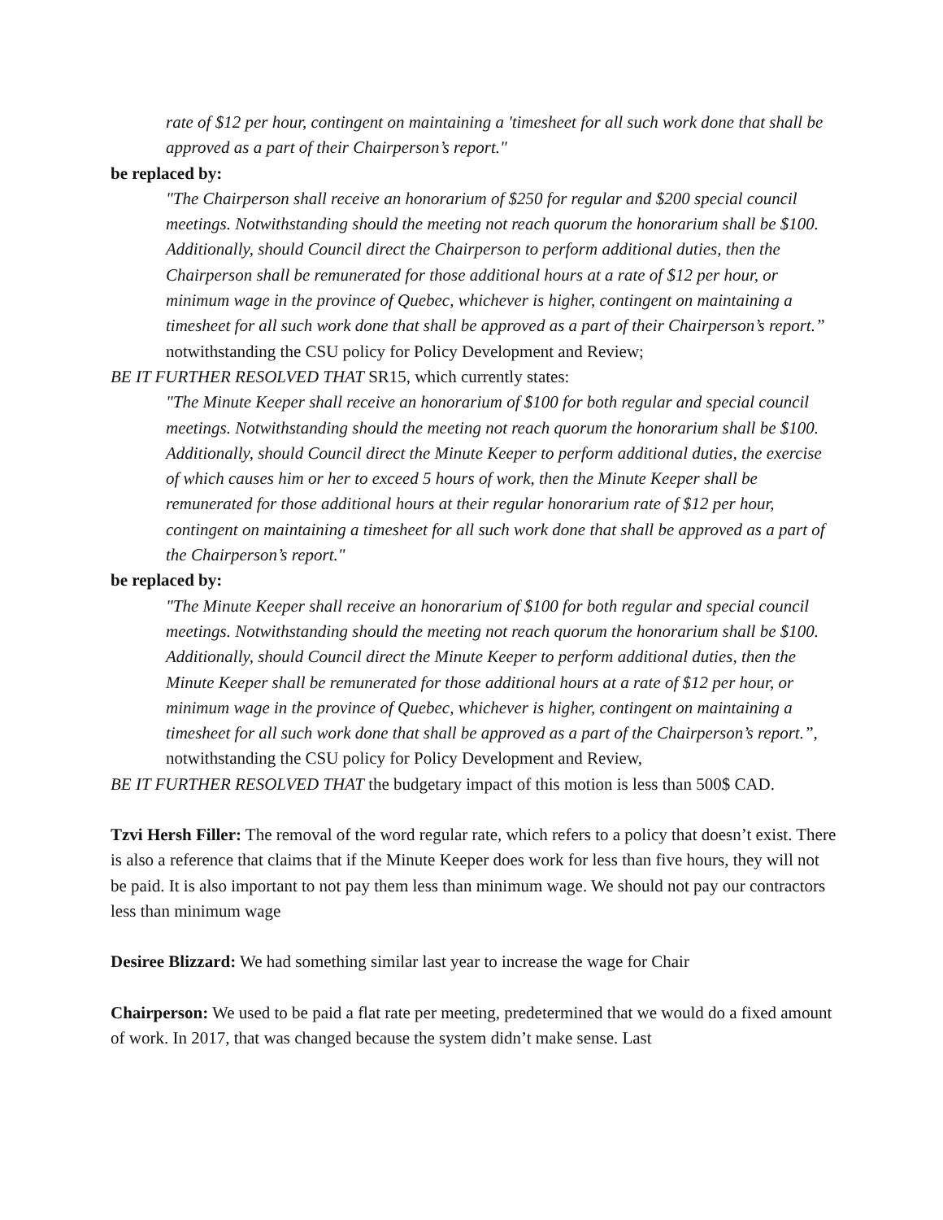rate of $12 per hour, contingent on maintaining a 'timesheet for all such work done that shall be approved as a part of their Chairperson’s report."
be replaced by:
"The Chairperson shall receive an honorarium of $250 for regular and $200 special council meetings. Notwithstanding should the meeting not reach quorum the honorarium shall be $100. Additionally, should Council direct the Chairperson to perform additional duties, then the Chairperson shall be remunerated for those additional hours at a rate of $12 per hour, or minimum wage in the province of Quebec, whichever is higher, contingent on maintaining a timesheet for all such work done that shall be approved as a part of their Chairperson’s report.” notwithstanding the CSU policy for Policy Development and Review;
BE IT FURTHER RESOLVED THAT SR15, which currently states:
"The Minute Keeper shall receive an honorarium of $100 for both regular and special council meetings. Notwithstanding should the meeting not reach quorum the honorarium shall be $100. Additionally, should Council direct the Minute Keeper to perform additional duties, the exercise of which causes him or her to exceed 5 hours of work, then the Minute Keeper shall be remunerated for those additional hours at their regular honorarium rate of $12 per hour, contingent on maintaining a timesheet for all such work done that shall be approved as a part of the Chairperson’s report."
be replaced by:
"The Minute Keeper shall receive an honorarium of $100 for both regular and special council meetings. Notwithstanding should the meeting not reach quorum the honorarium shall be $100. Additionally, should Council direct the Minute Keeper to perform additional duties, then the Minute Keeper shall be remunerated for those additional hours at a rate of $12 per hour, or minimum wage in the province of Quebec, whichever is higher, contingent on maintaining a timesheet for all such work done that shall be approved as a part of the Chairperson’s report.”, notwithstanding the CSU policy for Policy Development and Review,
BE IT FURTHER RESOLVED THAT the budgetary impact of this motion is less than 500$ CAD.
Tzvi Hersh Filler: The removal of the word regular rate, which refers to a policy that doesn’t exist. There is also a reference that claims that if the Minute Keeper does work for less than five hours, they will not be paid. It is also important to not pay them less than minimum wage. We should not pay our contractors less than minimum wage
Desiree Blizzard: We had something similar last year to increase the wage for Chair
Chairperson: We used to be paid a flat rate per meeting, predetermined that we would do a fixed amount of work. In 2017, that was changed because the system didn’t make sense. Last